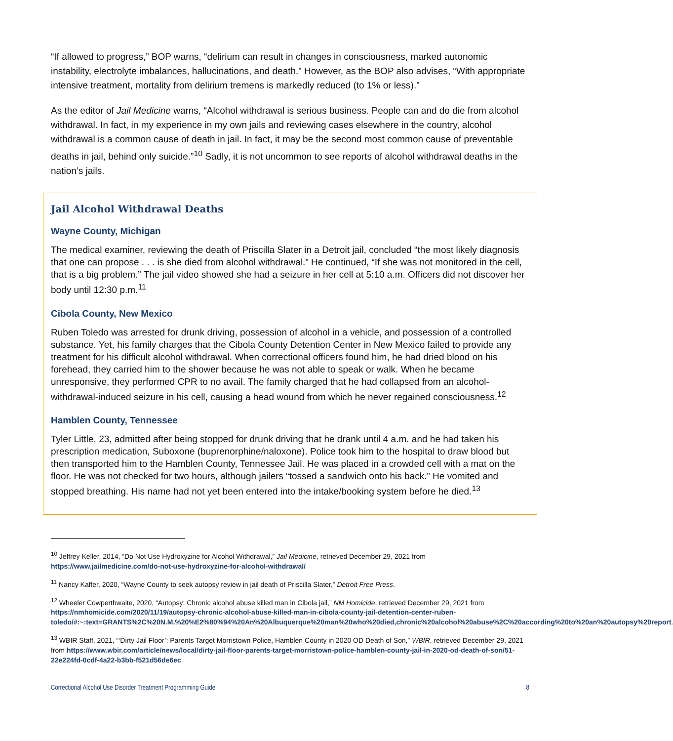“If allowed to progress,” BOP warns, “delirium can result in changes in consciousness, marked autonomic instability, electrolyte imbalances, hallucinations, and death.” However, as the BOP also advises, “With appropriate intensive treatment, mortality from delirium tremens is markedly reduced (to 1% or less).”
As the editor of Jail Medicine warns, “Alcohol withdrawal is serious business. People can and do die from alcohol withdrawal. In fact, in my experience in my own jails and reviewing cases elsewhere in the country, alcohol withdrawal is a common cause of death in jail. In fact, it may be the second most common cause of preventable deaths in jail, behind only suicide.”<sup>10</sup> Sadly, it is not uncommon to see reports of alcohol withdrawal deaths in the nation’s jails.
Jail Alcohol Withdrawal Deaths
Wayne County, Michigan
The medical examiner, reviewing the death of Priscilla Slater in a Detroit jail, concluded “the most likely diagnosis that one can propose . . . is she died from alcohol withdrawal.” He continued, “If she was not monitored in the cell, that is a big problem.” The jail video showed she had a seizure in her cell at 5:10 a.m. Officers did not discover her body until 12:30 p.m.<sup>11</sup>
Cibola County, New Mexico
Ruben Toledo was arrested for drunk driving, possession of alcohol in a vehicle, and possession of a controlled substance. Yet, his family charges that the Cibola County Detention Center in New Mexico failed to provide any treatment for his difficult alcohol withdrawal. When correctional officers found him, he had dried blood on his forehead, they carried him to the shower because he was not able to speak or walk. When he became unresponsive, they performed CPR to no avail. The family charged that he had collapsed from an alcohol-withdrawal-induced seizure in his cell, causing a head wound from which he never regained consciousness.<sup>12</sup>
Hamblen County, Tennessee
Tyler Little, 23, admitted after being stopped for drunk driving that he drank until 4 a.m. and he had taken his prescription medication, Suboxone (buprenorphine/naloxone). Police took him to the hospital to draw blood but then transported him to the Hamblen County, Tennessee Jail. He was placed in a crowded cell with a mat on the floor. He was not checked for two hours, although jailers “tossed a sandwich onto his back.” He vomited and stopped breathing. His name had not yet been entered into the intake/booking system before he died.<sup>13</sup>
<sup>10</sup> Jeffrey Keller, 2014, “Do Not Use Hydroxyzine for Alcohol Withdrawal,” Jail Medicine, retrieved December 29, 2021 from https://www.jailmedicine.com/do-not-use-hydroxyzine-for-alcohol-withdrawal/
<sup>11</sup> Nancy Kaffer, 2020, “Wayne County to seek autopsy review in jail death of Priscilla Slater,” Detroit Free Press.
<sup>12</sup> Wheeler Cowperthwaite, 2020, “Autopsy: Chronic alcohol abuse killed man in Cibola jail,” NM Homicide, retrieved December 29, 2021 from https://nmhomicide.com/2020/11/19/autopsy-chronic-alcohol-abuse-killed-man-in-cibola-county-jail-detention-center-ruben-toledo/#:~:text=GRANTS%2C%20N.M.%20%E2%80%94%20An%20Albuquerque%20man%20who%20died,chronic%20alcohol%20abuse%2C%20according%20to%20an%20autopsy%20report.
<sup>13</sup> WBIR Staff, 2021, “‘Dirty Jail Floor’: Parents Target Morristown Police, Hamblen County in 2020 OD Death of Son,” WBIR, retrieved December 29, 2021 from https://www.wbir.com/article/news/local/dirty-jail-floor-parents-target-morristown-police-hamblen-county-jail-in-2020-od-death-of-son/51-22e224fd-0cdf-4a22-b3bb-f521d56de6ec.
Correctional Alcohol Use Disorder Treatment Programming Guide 8